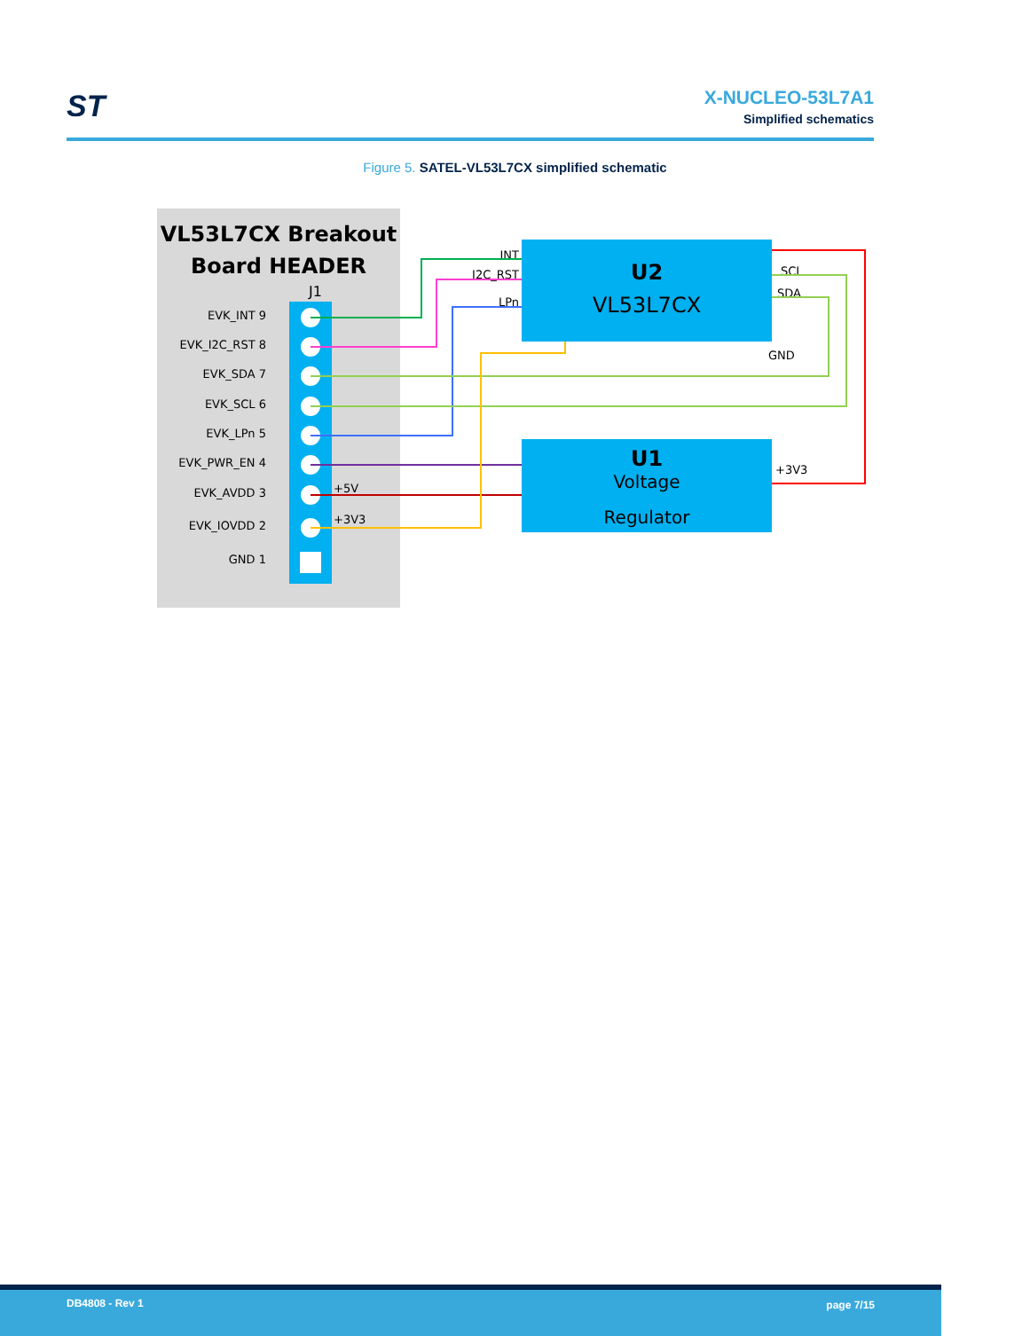ST
X-NUCLEO-53L7A1
Simplified schematics
Figure 5. SATEL-VL53L7CX simplified schematic
VL53L7CX Breakout
Board HEADER
J1
EVK_INT 9
EVK_I2C_RST 8
EVK_SDA 7
EVK_SCL 6
EVK_LPn 5
EVK_PWR_EN 4
EVK_AVDD 3
EVK_IOVDD 2
GND 1
+5V
+3V3
U2
VL53L7CX
U1
Voltage
Regulator
INT
I2C_RST
LPn
SCL
SDA
GND
+3V3
DB4808 - Rev 1 page 7/15